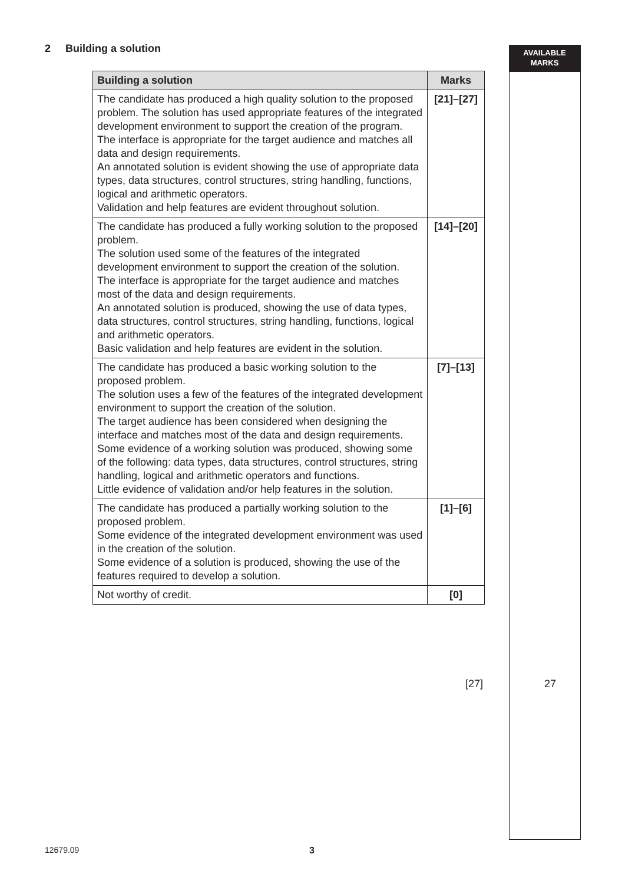2 Building a solution
AVAILABLE
MARKS
| Building a solution | Marks |
| --- | --- |
| The candidate has produced a high quality solution to the proposed problem. The solution has used appropriate features of the integrated development environment to support the creation of the program. The interface is appropriate for the target audience and matches all data and design requirements. An annotated solution is evident showing the use of appropriate data types, data structures, control structures, string handling, functions, logical and arithmetic operators. Validation and help features are evident throughout solution. | [21]–[27] |
| The candidate has produced a fully working solution to the proposed problem. The solution used some of the features of the integrated development environment to support the creation of the solution. The interface is appropriate for the target audience and matches most of the data and design requirements. An annotated solution is produced, showing the use of data types, data structures, control structures, string handling, functions, logical and arithmetic operators. Basic validation and help features are evident in the solution. | [14]–[20] |
| The candidate has produced a basic working solution to the proposed problem. The solution uses a few of the features of the integrated development environment to support the creation of the solution. The target audience has been considered when designing the interface and matches most of the data and design requirements. Some evidence of a working solution was produced, showing some of the following: data types, data structures, control structures, string handling, logical and arithmetic operators and functions. Little evidence of validation and/or help features in the solution. | [7]–[13] |
| The candidate has produced a partially working solution to the proposed problem. Some evidence of the integrated development environment was used in the creation of the solution. Some evidence of a solution is produced, showing the use of the features required to develop a solution. | [1]–[6] |
| Not worthy of credit. | [0] |
[27] 27
12679.09 3